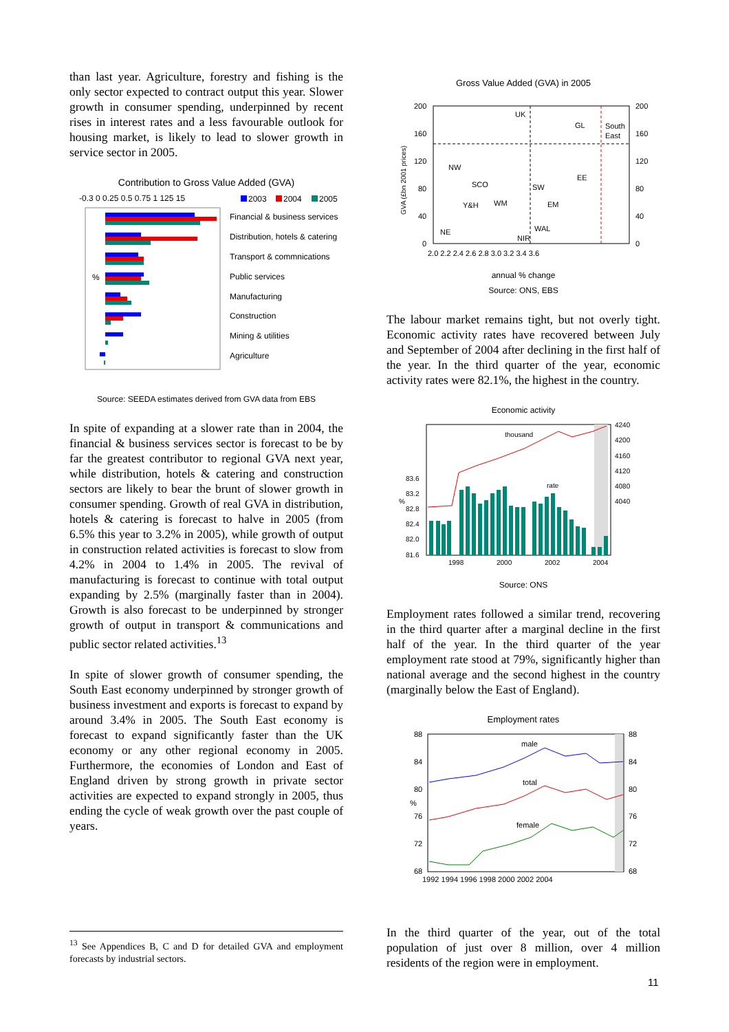than last year. Agriculture, forestry and fishing is the only sector expected to contract output this year. Slower growth in consumer spending, underpinned by recent rises in interest rates and a less favourable outlook for housing market, is likely to lead to slower growth in service sector in 2005.
Contribution to Gross Value Added (GVA)
-0.3 0 0.25 0.5 0.75 1 125 15
2003
2004
2005
%
Financial & business services
Distribution, hotels & catering
Transport & commnications
Public services
Manufacturing
Construction
Mining & utilities
Agriculture
Source: SEEDA estimates derived from GVA data from EBS
In spite of expanding at a slower rate than in 2004, the financial & business services sector is forecast to be by far the greatest contributor to regional GVA next year, while distribution, hotels & catering and construction sectors are likely to bear the brunt of slower growth in consumer spending. Growth of real GVA in distribution, hotels & catering is forecast to halve in 2005 (from 6.5% this year to 3.2% in 2005), while growth of output in construction related activities is forecast to slow from 4.2% in 2004 to 1.4% in 2005. The revival of manufacturing is forecast to continue with total output expanding by 2.5% (marginally faster than in 2004). Growth is also forecast to be underpinned by stronger growth of output in transport & communications and public sector related activities.<sup>13</sup>
In spite of slower growth of consumer spending, the South East economy underpinned by stronger growth of business investment and exports is forecast to expand by around 3.4% in 2005. The South East economy is forecast to expand significantly faster than the UK economy or any other regional economy in 2005. Furthermore, the economies of London and East of England driven by strong growth in private sector activities are expected to expand strongly in 2005, thus ending the cycle of weak growth over the past couple of years.
Gross Value Added (GVA) in 2005
200
160
120
80
40
0
200
160
120
80
40
0
2.0 2.2 2.4 2.6 2.8 3.0 3.2 3.4 3.6
UK
GL
South
East
NW
SCO
Y&H
WM
SW
EE
EM
WAL
NE
NIR
GVA (£bn 2001 prices)
annual % change
Source: ONS, EBS
The labour market remains tight, but not overly tight. Economic activity rates have recovered between July and September of 2004 after declining in the first half of the year. In the third quarter of the year, economic activity rates were 82.1%, the highest in the country.
Economic activity
thousand
rate
83.6
83.2
82.8
82.4
82.0
81.6
%
4240
4200
4160
4120
4080
4040
1998
2000
2002
2004
Source: ONS
Employment rates followed a similar trend, recovering in the third quarter after a marginal decline in the first half of the year. In the third quarter of the year employment rate stood at 79%, significantly higher than national average and the second highest in the country (marginally below the East of England).
Employment rates
male
total
female
88
84
80
76
72
68
%
88
84
80
76
72
68
1992 1994 1996 1998 2000 2002 2004
In the third quarter of the year, out of the total population of just over 8 million, over 4 million residents of the region were in employment.
<sup>13</sup> See Appendices B, C and D for detailed GVA and employment forecasts by industrial sectors.
11